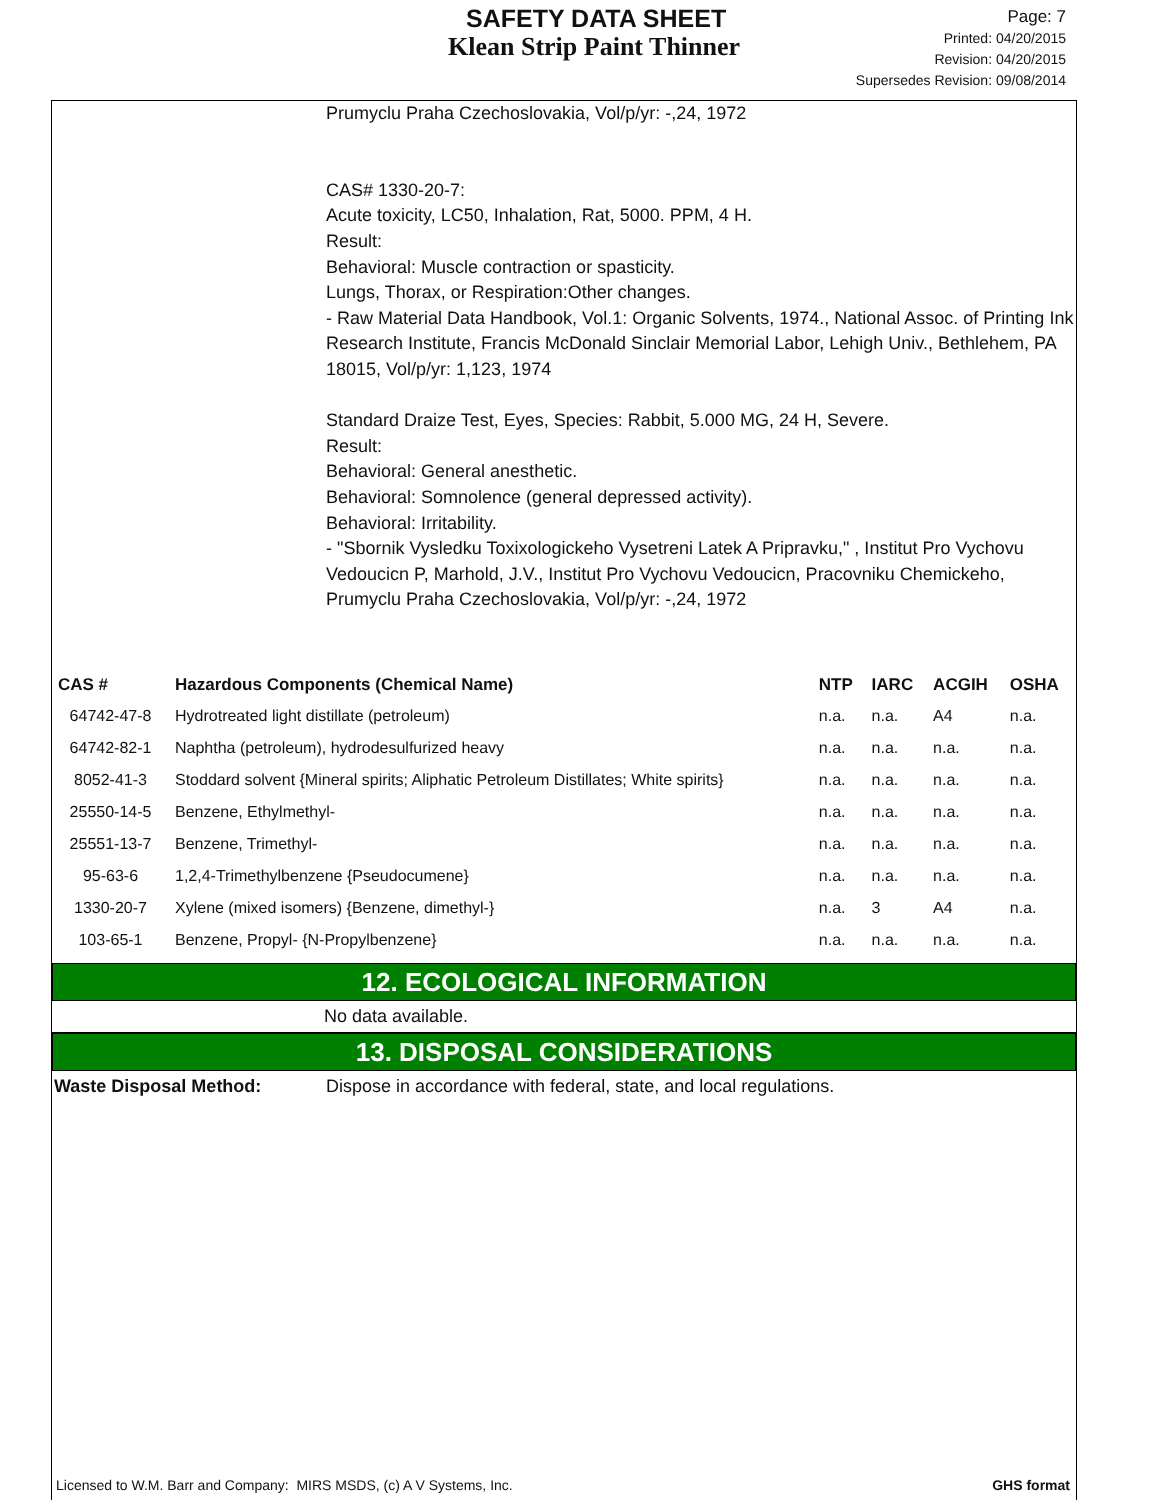SAFETY DATA SHEET
Klean Strip Paint Thinner
Page: 7
Printed: 04/20/2015
Revision: 04/20/2015
Supersedes Revision: 09/08/2014
Prumyclu Praha Czechoslovakia, Vol/p/yr: -,24, 1972
CAS# 1330-20-7:
Acute toxicity, LC50, Inhalation, Rat, 5000. PPM, 4 H.
Result:
Behavioral: Muscle contraction or spasticity.
Lungs, Thorax, or Respiration:Other changes.
- Raw Material Data Handbook, Vol.1: Organic Solvents, 1974., National Assoc. of Printing Ink Research Institute, Francis McDonald Sinclair Memorial Labor, Lehigh Univ., Bethlehem, PA 18015, Vol/p/yr: 1,123, 1974
Standard Draize Test, Eyes, Species: Rabbit, 5.000 MG, 24 H, Severe.
Result:
Behavioral: General anesthetic.
Behavioral: Somnolence (general depressed activity).
Behavioral: Irritability.
- "Sbornik Vysledku Toxixologickeho Vysetreni Latek A Pripravku," , Institut Pro Vychovu Vedoucicn P, Marhold, J.V., Institut Pro Vychovu Vedoucicn, Pracovniku Chemickeho, Prumyclu Praha Czechoslovakia, Vol/p/yr: -,24, 1972
| CAS # | Hazardous Components (Chemical Name) | NTP | IARC | ACGIH | OSHA |
| --- | --- | --- | --- | --- | --- |
| 64742-47-8 | Hydrotreated light distillate (petroleum) | n.a. | n.a. | A4 | n.a. |
| 64742-82-1 | Naphtha (petroleum), hydrodesulfurized heavy | n.a. | n.a. | n.a. | n.a. |
| 8052-41-3 | Stoddard solvent {Mineral spirits; Aliphatic Petroleum Distillates; White spirits} | n.a. | n.a. | n.a. | n.a. |
| 25550-14-5 | Benzene, Ethylmethyl- | n.a. | n.a. | n.a. | n.a. |
| 25551-13-7 | Benzene, Trimethyl- | n.a. | n.a. | n.a. | n.a. |
| 95-63-6 | 1,2,4-Trimethylbenzene {Pseudocumene} | n.a. | n.a. | n.a. | n.a. |
| 1330-20-7 | Xylene (mixed isomers) {Benzene, dimethyl-} | n.a. | 3 | A4 | n.a. |
| 103-65-1 | Benzene, Propyl- {N-Propylbenzene} | n.a. | n.a. | n.a. | n.a. |
12. ECOLOGICAL INFORMATION
No data available.
13. DISPOSAL CONSIDERATIONS
Waste Disposal Method: Dispose in accordance with federal, state, and local regulations.
Licensed to W.M. Barr and Company: MIRS MSDS, (c) A V Systems, Inc. GHS format